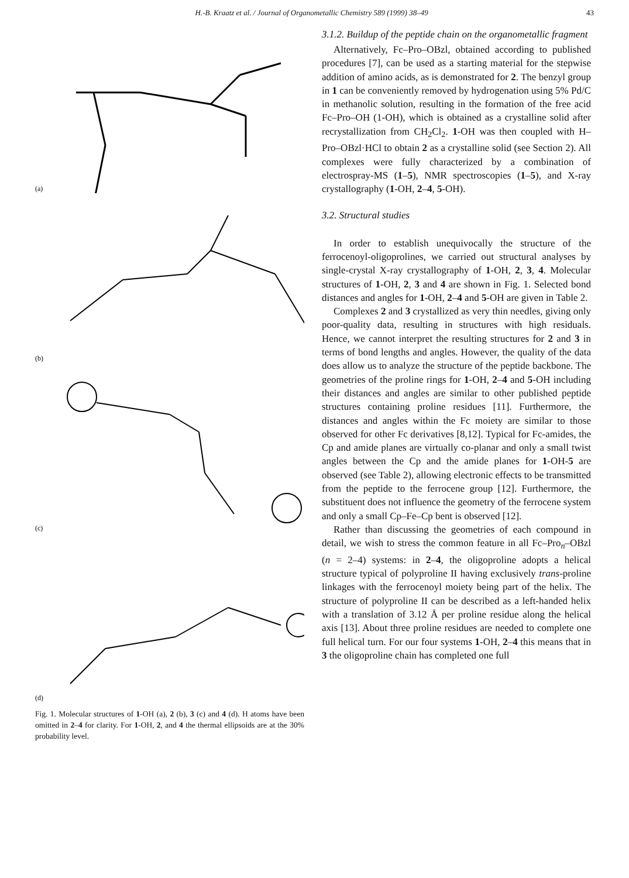H.-B. Kraatz et al. / Journal of Organometallic Chemistry 589 (1999) 38–49 43
(a)
(b)
(c)
(d)
Fig. 1. Molecular structures of 1-OH (a), 2 (b), 3 (c) and 4 (d). H atoms have been omitted in 2–4 for clarity. For 1-OH, 2, and 4 the thermal ellipsoids are at the 30% probability level.
3.1.2. Buildup of the peptide chain on the organometallic fragment
Alternatively, Fc–Pro–OBzl, obtained according to published procedures [7], can be used as a starting material for the stepwise addition of amino acids, as is demonstrated for 2. The benzyl group in 1 can be conveniently removed by hydrogenation using 5% Pd/C in methanolic solution, resulting in the formation of the free acid Fc–Pro–OH (1-OH), which is obtained as a crystalline solid after recrystallization from CH<sub>2</sub>Cl<sub>2</sub>. 1-OH was then coupled with H–Pro–OBzl·HCl to obtain 2 as a crystalline solid (see Section 2). All complexes were fully characterized by a combination of electrospray-MS (1–5), NMR spectroscopies (1–5), and X-ray crystallography (1-OH, 2–4, 5-OH).
3.2. Structural studies
In order to establish unequivocally the structure of the ferrocenoyl-oligoprolines, we carried out structural analyses by single-crystal X-ray crystallography of 1-OH, 2, 3, 4. Molecular structures of 1-OH, 2, 3 and 4 are shown in Fig. 1. Selected bond distances and angles for 1-OH, 2–4 and 5-OH are given in Table 2.
Complexes 2 and 3 crystallized as very thin needles, giving only poor-quality data, resulting in structures with high residuals. Hence, we cannot interpret the resulting structures for 2 and 3 in terms of bond lengths and angles. However, the quality of the data does allow us to analyze the structure of the peptide backbone. The geometries of the proline rings for 1-OH, 2–4 and 5-OH including their distances and angles are similar to other published peptide structures containing proline residues [11]. Furthermore, the distances and angles within the Fc moiety are similar to those observed for other Fc derivatives [8,12]. Typical for Fc-amides, the Cp and amide planes are virtually co-planar and only a small twist angles between the Cp and the amide planes for 1-OH-5 are observed (see Table 2), allowing electronic effects to be transmitted from the peptide to the ferrocene group [12]. Furthermore, the substituent does not influence the geometry of the ferrocene system and only a small Cp–Fe–Cp bent is observed [12].
Rather than discussing the geometries of each compound in detail, we wish to stress the common feature in all Fc–Pro<sub>n</sub>–OBzl (n = 2–4) systems: in 2–4, the oligoproline adopts a helical structure typical of polyproline II having exclusively trans-proline linkages with the ferrocenoyl moiety being part of the helix. The structure of polyproline II can be described as a left-handed helix with a translation of 3.12 Å per proline residue along the helical axis [13]. About three proline residues are needed to complete one full helical turn. For our four systems 1-OH, 2–4 this means that in 3 the oligoproline chain has completed one full